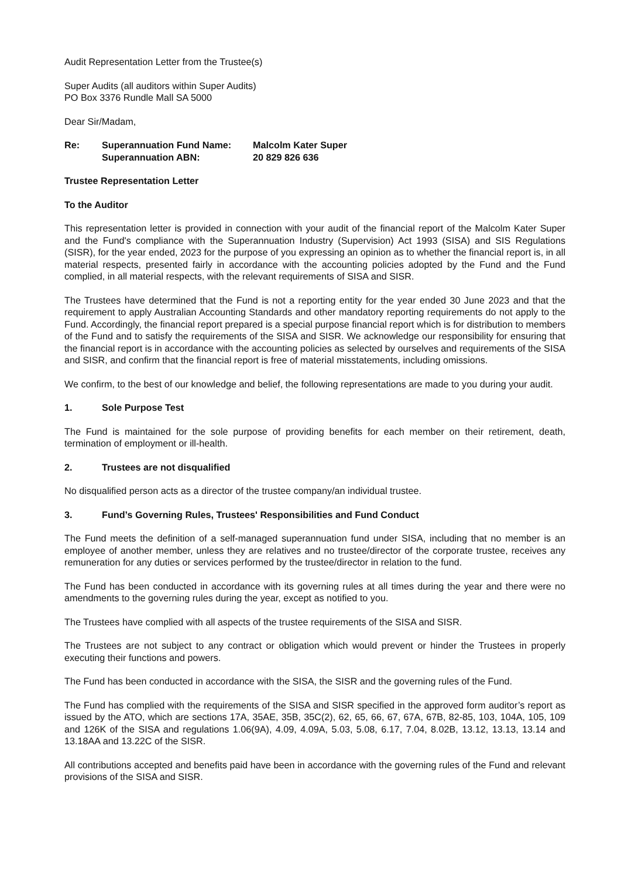Audit Representation Letter from the Trustee(s)
Super Audits (all auditors within Super Audits)
PO Box 3376 Rundle Mall SA 5000
Dear Sir/Madam,
| Re: | Superannuation Fund Name: | Malcolm Kater Super |
| | Superannuation ABN: | 20 829 826 636 |
Trustee Representation Letter
To the Auditor
This representation letter is provided in connection with your audit of the financial report of the Malcolm Kater Super and the Fund's compliance with the Superannuation Industry (Supervision) Act 1993 (SISA) and SIS Regulations (SISR), for the year ended, 2023 for the purpose of you expressing an opinion as to whether the financial report is, in all material respects, presented fairly in accordance with the accounting policies adopted by the Fund and the Fund complied, in all material respects, with the relevant requirements of SISA and SISR.
The Trustees have determined that the Fund is not a reporting entity for the year ended 30 June 2023 and that the requirement to apply Australian Accounting Standards and other mandatory reporting requirements do not apply to the Fund. Accordingly, the financial report prepared is a special purpose financial report which is for distribution to members of the Fund and to satisfy the requirements of the SISA and SISR. We acknowledge our responsibility for ensuring that the financial report is in accordance with the accounting policies as selected by ourselves and requirements of the SISA and SISR, and confirm that the financial report is free of material misstatements, including omissions.
We confirm, to the best of our knowledge and belief, the following representations are made to you during your audit.
1. Sole Purpose Test
The Fund is maintained for the sole purpose of providing benefits for each member on their retirement, death, termination of employment or ill-health.
2. Trustees are not disqualified
No disqualified person acts as a director of the trustee company/an individual trustee.
3. Fund’s Governing Rules, Trustees' Responsibilities and Fund Conduct
The Fund meets the definition of a self-managed superannuation fund under SISA, including that no member is an employee of another member, unless they are relatives and no trustee/director of the corporate trustee, receives any remuneration for any duties or services performed by the trustee/director in relation to the fund.
The Fund has been conducted in accordance with its governing rules at all times during the year and there were no amendments to the governing rules during the year, except as notified to you.
The Trustees have complied with all aspects of the trustee requirements of the SISA and SISR.
The Trustees are not subject to any contract or obligation which would prevent or hinder the Trustees in properly executing their functions and powers.
The Fund has been conducted in accordance with the SISA, the SISR and the governing rules of the Fund.
The Fund has complied with the requirements of the SISA and SISR specified in the approved form auditor’s report as issued by the ATO, which are sections 17A, 35AE, 35B, 35C(2), 62, 65, 66, 67, 67A, 67B, 82-85, 103, 104A, 105, 109 and 126K of the SISA and regulations 1.06(9A), 4.09, 4.09A, 5.03, 5.08, 6.17, 7.04, 8.02B, 13.12, 13.13, 13.14 and 13.18AA and 13.22C of the SISR.
All contributions accepted and benefits paid have been in accordance with the governing rules of the Fund and relevant provisions of the SISA and SISR.